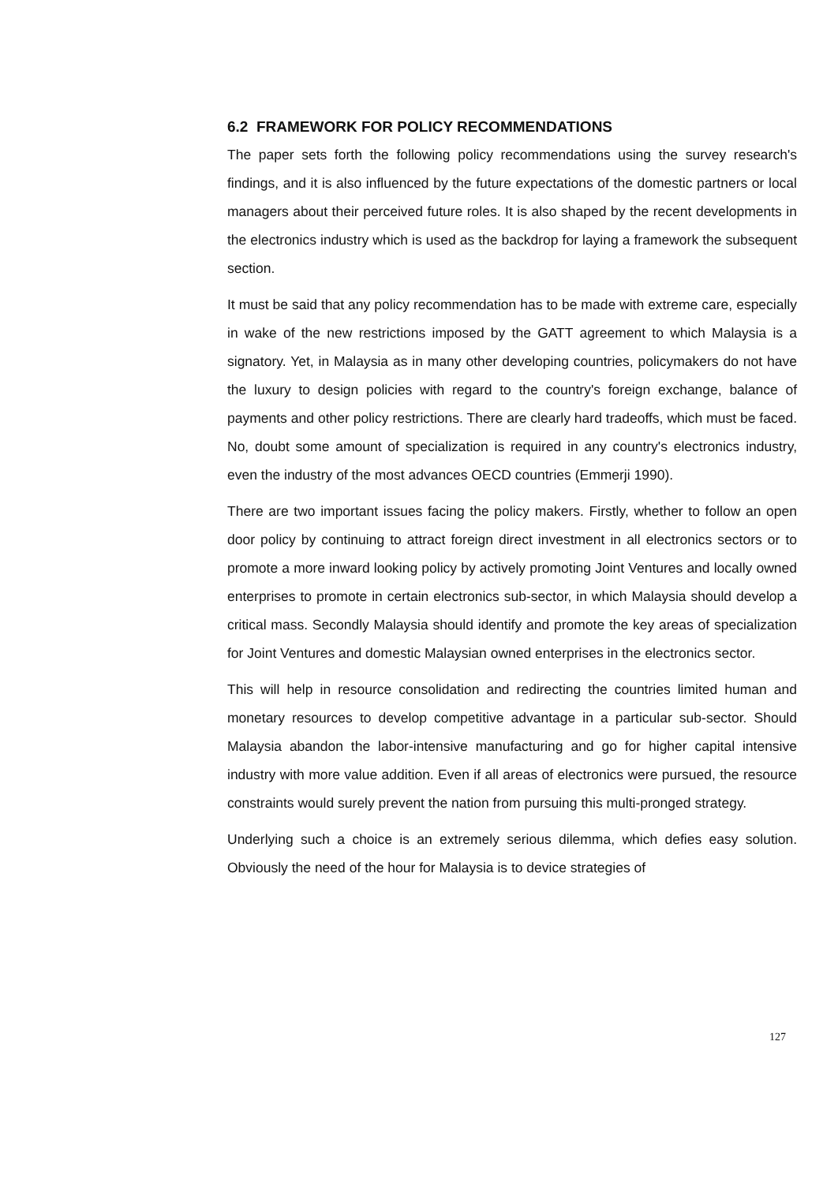6.2 FRAMEWORK FOR POLICY RECOMMENDATIONS
The paper sets forth the following policy recommendations using the survey research's findings, and it is also influenced by the future expectations of the domestic partners or local managers about their perceived future roles. It is also shaped by the recent developments in the electronics industry which is used as the backdrop for laying a framework the subsequent section.
It must be said that any policy recommendation has to be made with extreme care, especially in wake of the new restrictions imposed by the GATT agreement to which Malaysia is a signatory. Yet, in Malaysia as in many other developing countries, policymakers do not have the luxury to design policies with regard to the country's foreign exchange, balance of payments and other policy restrictions. There are clearly hard tradeoffs, which must be faced. No, doubt some amount of specialization is required in any country's electronics industry, even the industry of the most advances OECD countries (Emmerji 1990).
There are two important issues facing the policy makers. Firstly, whether to follow an open door policy by continuing to attract foreign direct investment in all electronics sectors or to promote a more inward looking policy by actively promoting Joint Ventures and locally owned enterprises to promote in certain electronics sub-sector, in which Malaysia should develop a critical mass. Secondly Malaysia should identify and promote the key areas of specialization for Joint Ventures and domestic Malaysian owned enterprises in the electronics sector.
This will help in resource consolidation and redirecting the countries limited human and monetary resources to develop competitive advantage in a particular sub-sector. Should Malaysia abandon the labor-intensive manufacturing and go for higher capital intensive industry with more value addition. Even if all areas of electronics were pursued, the resource constraints would surely prevent the nation from pursuing this multi-pronged strategy.
Underlying such a choice is an extremely serious dilemma, which defies easy solution. Obviously the need of the hour for Malaysia is to device strategies of
127